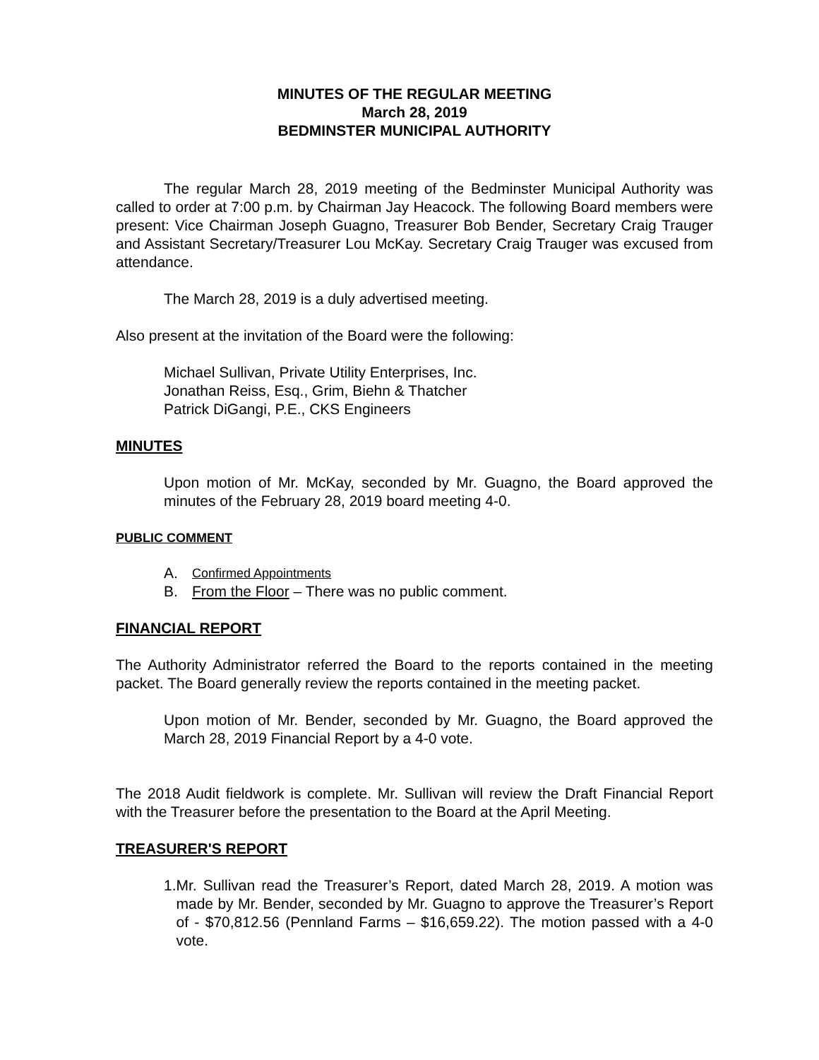MINUTES OF THE REGULAR MEETING
March 28, 2019
BEDMINSTER MUNICIPAL AUTHORITY
The regular March 28, 2019 meeting of the Bedminster Municipal Authority was called to order at 7:00 p.m. by Chairman Jay Heacock. The following Board members were present: Vice Chairman Joseph Guagno, Treasurer Bob Bender, Secretary Craig Trauger and Assistant Secretary/Treasurer Lou McKay. Secretary Craig Trauger was excused from attendance.
The March 28, 2019 is a duly advertised meeting.
Also present at the invitation of the Board were the following:
Michael Sullivan, Private Utility Enterprises, Inc.
Jonathan Reiss, Esq., Grim, Biehn & Thatcher
Patrick DiGangi, P.E., CKS Engineers
MINUTES
Upon motion of Mr. McKay, seconded by Mr. Guagno, the Board approved the minutes of the February 28, 2019 board meeting 4-0.
PUBLIC COMMENT
A. Confirmed Appointments
B. From the Floor – There was no public comment.
FINANCIAL REPORT
The Authority Administrator referred the Board to the reports contained in the meeting packet. The Board generally review the reports contained in the meeting packet.
Upon motion of Mr. Bender, seconded by Mr. Guagno, the Board approved the March 28, 2019 Financial Report by a 4-0 vote.
The 2018 Audit fieldwork is complete. Mr. Sullivan will review the Draft Financial Report with the Treasurer before the presentation to the Board at the April Meeting.
TREASURER'S REPORT
1. Mr. Sullivan read the Treasurer’s Report, dated March 28, 2019. A motion was made by Mr. Bender, seconded by Mr. Guagno to approve the Treasurer’s Report of - $70,812.56 (Pennland Farms – $16,659.22). The motion passed with a 4-0 vote.